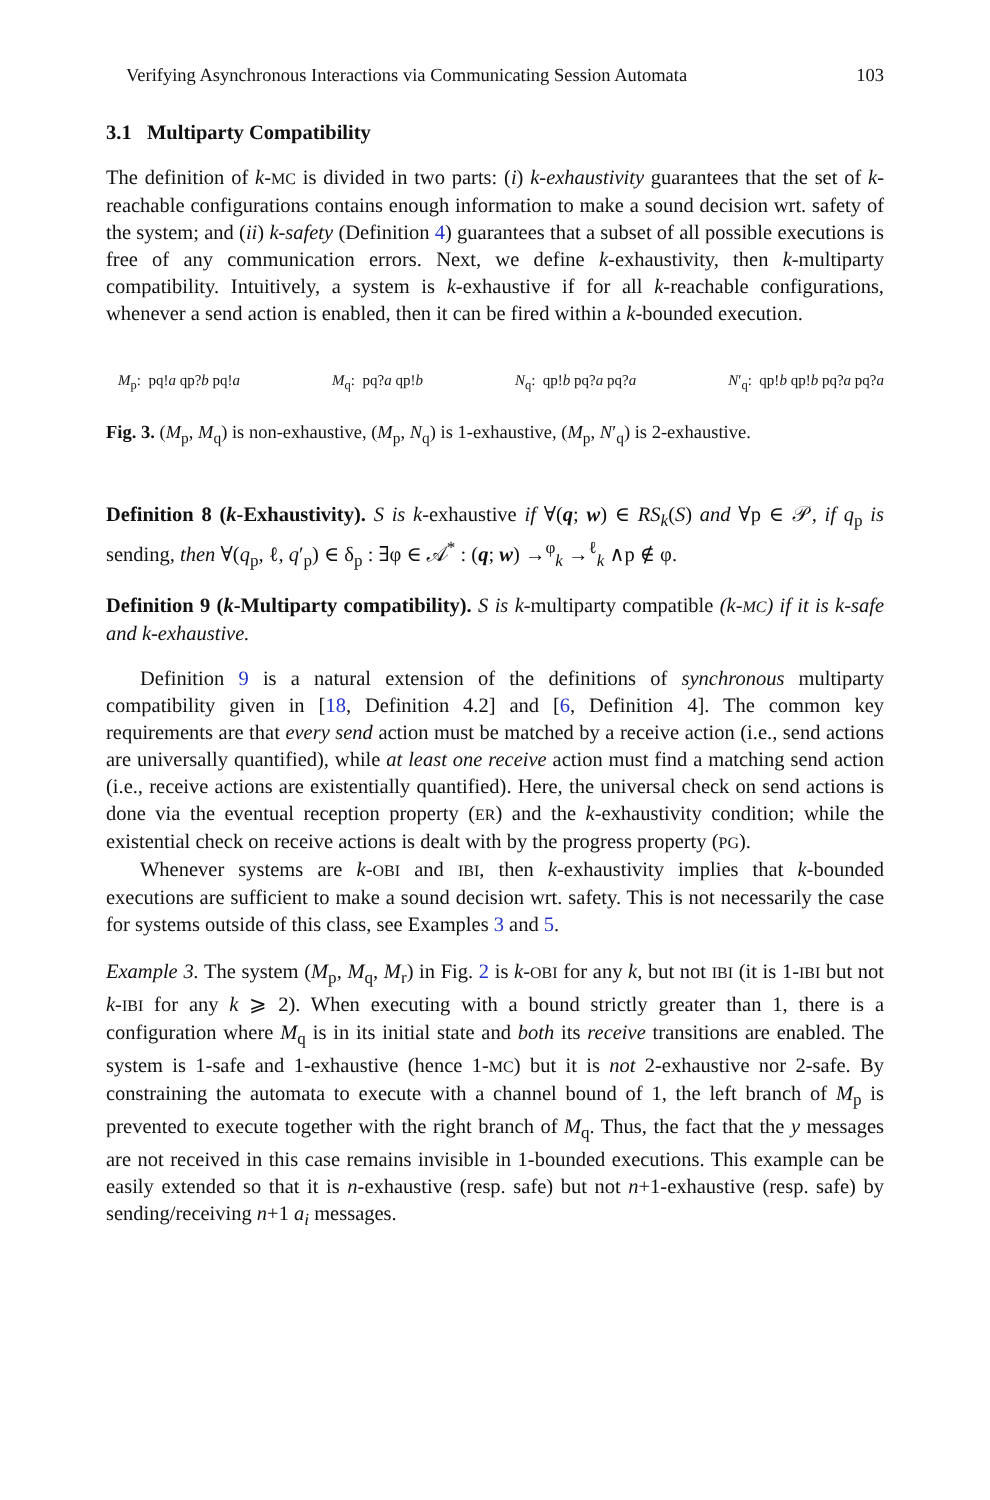Verifying Asynchronous Interactions via Communicating Session Automata 103
3.1 Multiparty Compatibility
The definition of k-MC is divided in two parts: (i) k-exhaustivity guarantees that the set of k-reachable configurations contains enough information to make a sound decision wrt. safety of the system; and (ii) k-safety (Definition 4) guarantees that a subset of all possible executions is free of any communication errors. Next, we define k-exhaustivity, then k-multiparty compatibility. Intuitively, a system is k-exhaustive if for all k-reachable configurations, whenever a send action is enabled, then it can be fired within a k-bounded execution.
M<sub>p</sub>: pq!a qp?b pq!a M<sub>q</sub>: pq?a qp!b N<sub>q</sub>: qp!b pq?a pq?a N′<sub>q</sub>: qp!b qp!b pq?a pq?a
Fig. 3. (M<sub>p</sub>, M<sub>q</sub>) is non-exhaustive, (M<sub>p</sub>, N<sub>q</sub>) is 1-exhaustive, (M<sub>p</sub>, N′<sub>q</sub>) is 2-exhaustive.
Definition 8 (k-Exhaustivity). S is k-exhaustive if ∀(q; w) ∈ RS<sub>k</sub>(S) and ∀p ∈ 𝒫, if q<sub>p</sub> is sending, then ∀(q<sub>p</sub>, ℓ, q′<sub>p</sub>) ∈ δ<sub>p</sub> : ∃φ ∈ 𝒜<sup>*</sup> : (q; w) →<sup>φ</sup><sub>k</sub> →<sup>ℓ</sup><sub>k</sub> ∧p ∉ φ.
Definition 9 (k-Multiparty compatibility). S is k-multiparty compatible (k-MC) if it is k-safe and k-exhaustive.
Definition 9 is a natural extension of the definitions of synchronous multiparty compatibility given in [18, Definition 4.2] and [6, Definition 4]. The common key requirements are that every send action must be matched by a receive action (i.e., send actions are universally quantified), while at least one receive action must find a matching send action (i.e., receive actions are existentially quantified). Here, the universal check on send actions is done via the eventual reception property (ER) and the k-exhaustivity condition; while the existential check on receive actions is dealt with by the progress property (PG).
Whenever systems are k-OBI and IBI, then k-exhaustivity implies that k-bounded executions are sufficient to make a sound decision wrt. safety. This is not necessarily the case for systems outside of this class, see Examples 3 and 5.
Example 3. The system (M<sub>p</sub>, M<sub>q</sub>, M<sub>r</sub>) in Fig. 2 is k-OBI for any k, but not IBI (it is 1-IBI but not k-IBI for any k ⩾ 2). When executing with a bound strictly greater than 1, there is a configuration where M<sub>q</sub> is in its initial state and both its receive transitions are enabled. The system is 1-safe and 1-exhaustive (hence 1-MC) but it is not 2-exhaustive nor 2-safe. By constraining the automata to execute with a channel bound of 1, the left branch of M<sub>p</sub> is prevented to execute together with the right branch of M<sub>q</sub>. Thus, the fact that the y messages are not received in this case remains invisible in 1-bounded executions. This example can be easily extended so that it is n-exhaustive (resp. safe) but not n+1-exhaustive (resp. safe) by sending/receiving n+1 a<sub>i</sub> messages.